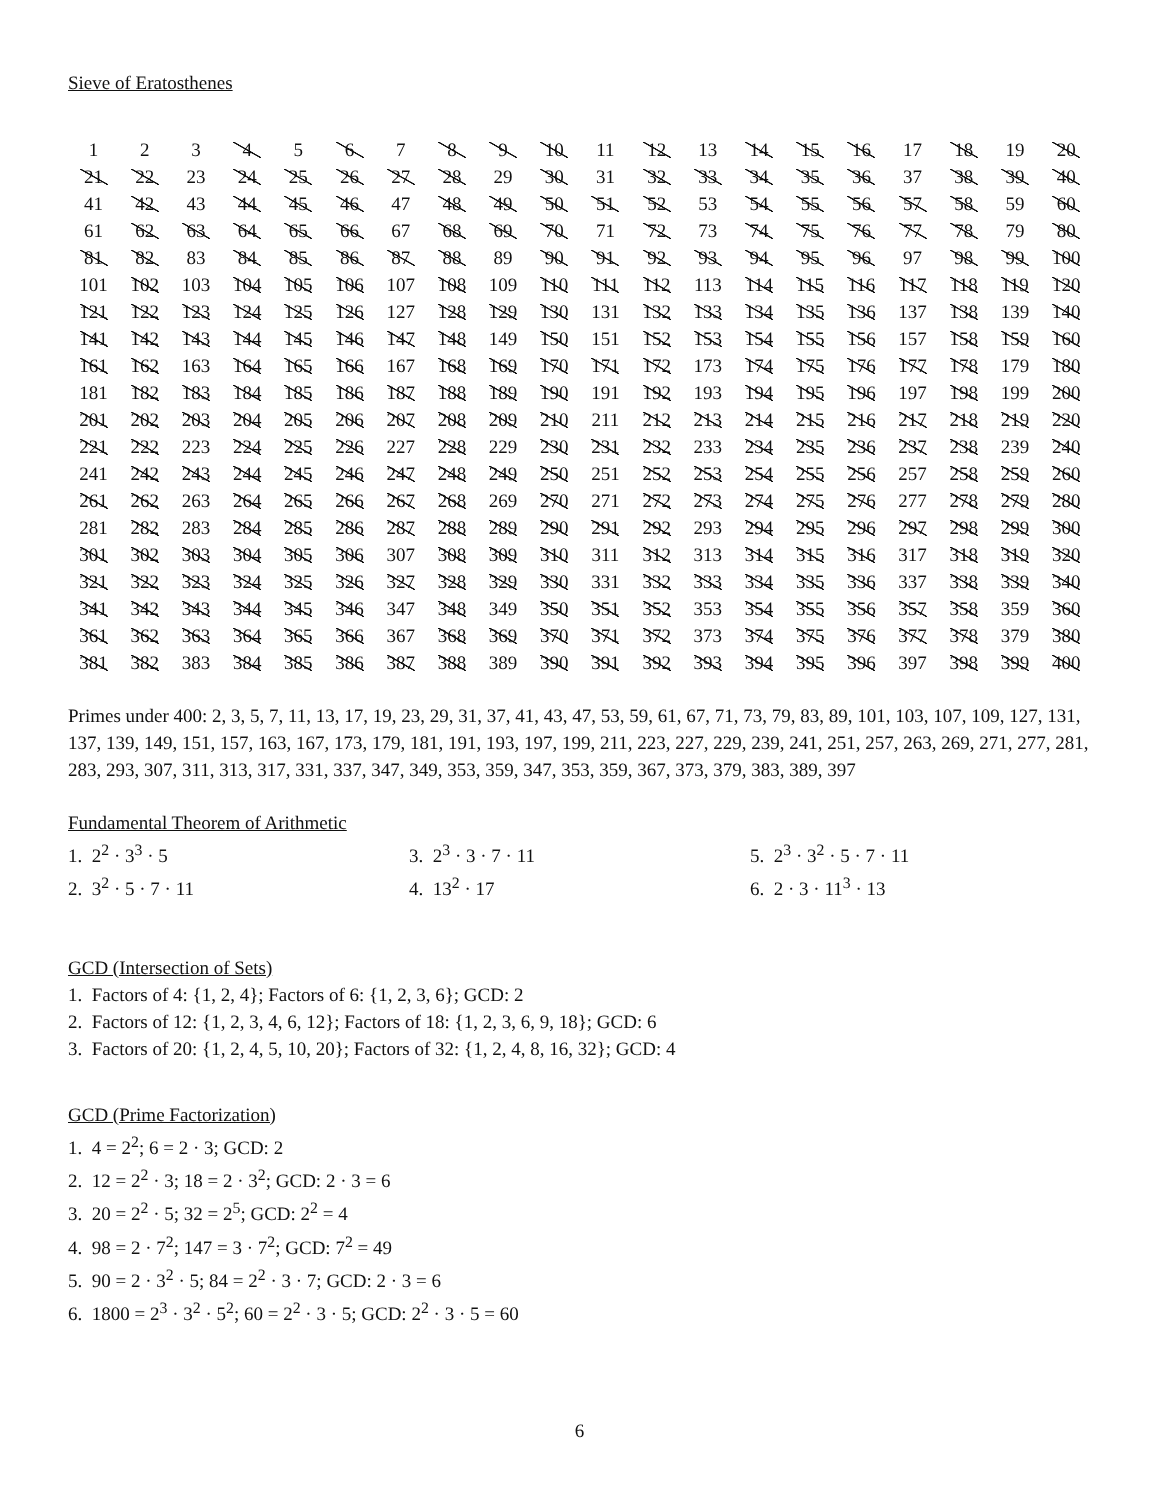Sieve of Eratosthenes
| 1 | 2 | 3 | 4 | 5 | 6 | 7 | 8 | 9 | 10 | 11 | 12 | 13 | 14 | 15 | 16 | 17 | 18 | 19 | 20 |
| 21 | 22 | 23 | 24 | 25 | 26 | 27 | 28 | 29 | 30 | 31 | 32 | 33 | 34 | 35 | 36 | 37 | 38 | 39 | 40 |
| 41 | 42 | 43 | 44 | 45 | 46 | 47 | 48 | 49 | 50 | 51 | 52 | 53 | 54 | 55 | 56 | 57 | 58 | 59 | 60 |
| 61 | 62 | 63 | 64 | 65 | 66 | 67 | 68 | 69 | 70 | 71 | 72 | 73 | 74 | 75 | 76 | 77 | 78 | 79 | 80 |
| 81 | 82 | 83 | 84 | 85 | 86 | 87 | 88 | 89 | 90 | 91 | 92 | 93 | 94 | 95 | 96 | 97 | 98 | 99 | 100 |
| 101 | 102 | 103 | 104 | 105 | 106 | 107 | 108 | 109 | 110 | 111 | 112 | 113 | 114 | 115 | 116 | 117 | 118 | 119 | 120 |
| 121 | 122 | 123 | 124 | 125 | 126 | 127 | 128 | 129 | 130 | 131 | 132 | 133 | 134 | 135 | 136 | 137 | 138 | 139 | 140 |
| 141 | 142 | 143 | 144 | 145 | 146 | 147 | 148 | 149 | 150 | 151 | 152 | 153 | 154 | 155 | 156 | 157 | 158 | 159 | 160 |
| 161 | 162 | 163 | 164 | 165 | 166 | 167 | 168 | 169 | 170 | 171 | 172 | 173 | 174 | 175 | 176 | 177 | 178 | 179 | 180 |
| 181 | 182 | 183 | 184 | 185 | 186 | 187 | 188 | 189 | 190 | 191 | 192 | 193 | 194 | 195 | 196 | 197 | 198 | 199 | 200 |
| 201 | 202 | 203 | 204 | 205 | 206 | 207 | 208 | 209 | 210 | 211 | 212 | 213 | 214 | 215 | 216 | 217 | 218 | 219 | 220 |
| 221 | 222 | 223 | 224 | 225 | 226 | 227 | 228 | 229 | 230 | 231 | 232 | 233 | 234 | 235 | 236 | 237 | 238 | 239 | 240 |
| 241 | 242 | 243 | 244 | 245 | 246 | 247 | 248 | 249 | 250 | 251 | 252 | 253 | 254 | 255 | 256 | 257 | 258 | 259 | 260 |
| 261 | 262 | 263 | 264 | 265 | 266 | 267 | 268 | 269 | 270 | 271 | 272 | 273 | 274 | 275 | 276 | 277 | 278 | 279 | 280 |
| 281 | 282 | 283 | 284 | 285 | 286 | 287 | 288 | 289 | 290 | 291 | 292 | 293 | 294 | 295 | 296 | 297 | 298 | 299 | 300 |
| 301 | 302 | 303 | 304 | 305 | 306 | 307 | 308 | 309 | 310 | 311 | 312 | 313 | 314 | 315 | 316 | 317 | 318 | 319 | 320 |
| 321 | 322 | 323 | 324 | 325 | 326 | 327 | 328 | 329 | 330 | 331 | 332 | 333 | 334 | 335 | 336 | 337 | 338 | 339 | 340 |
| 341 | 342 | 343 | 344 | 345 | 346 | 347 | 348 | 349 | 350 | 351 | 352 | 353 | 354 | 355 | 356 | 357 | 358 | 359 | 360 |
| 361 | 362 | 363 | 364 | 365 | 366 | 367 | 368 | 369 | 370 | 371 | 372 | 373 | 374 | 375 | 376 | 377 | 378 | 379 | 380 |
| 381 | 382 | 383 | 384 | 385 | 386 | 387 | 388 | 389 | 390 | 391 | 392 | 393 | 394 | 395 | 396 | 397 | 398 | 399 | 400 |
Primes under 400: 2, 3, 5, 7, 11, 13, 17, 19, 23, 29, 31, 37, 41, 43, 47, 53, 59, 61, 67, 71, 73, 79, 83, 89, 101, 103, 107, 109, 127, 131, 137, 139, 149, 151, 157, 163, 167, 173, 179, 181, 191, 193, 197, 199, 211, 223, 227, 229, 239, 241, 251, 257, 263, 269, 271, 277, 281, 283, 293, 307, 311, 313, 317, 331, 337, 347, 349, 353, 359, 347, 353, 359, 367, 373, 379, 383, 389, 397
Fundamental Theorem of Arithmetic
1. 2<sup>2</sup> · 3<sup>3</sup> · 5
2. 3<sup>2</sup> · 5 · 7 · 11
3. 2<sup>3</sup> · 3 · 7 · 11
4. 13<sup>2</sup> · 17
5. 2<sup>3</sup> · 3<sup>2</sup> · 5 · 7 · 11
6. 2 · 3 · 11<sup>3</sup> · 13
GCD (Intersection of Sets)
1. Factors of 4: {1, 2, 4}; Factors of 6: {1, 2, 3, 6}; GCD: 2
2. Factors of 12: {1, 2, 3, 4, 6, 12}; Factors of 18: {1, 2, 3, 6, 9, 18}; GCD: 6
3. Factors of 20: {1, 2, 4, 5, 10, 20}; Factors of 32: {1, 2, 4, 8, 16, 32}; GCD: 4
GCD (Prime Factorization)
1. 4 = 2<sup>2</sup>; 6 = 2 · 3; GCD: 2
2. 12 = 2<sup>2</sup> · 3; 18 = 2 · 3<sup>2</sup>; GCD: 2 · 3 = 6
3. 20 = 2<sup>2</sup> · 5; 32 = 2<sup>5</sup>; GCD: 2<sup>2</sup> = 4
4. 98 = 2 · 7<sup>2</sup>; 147 = 3 · 7<sup>2</sup>; GCD: 7<sup>2</sup> = 49
5. 90 = 2 · 3<sup>2</sup> · 5; 84 = 2<sup>2</sup> · 3 · 7; GCD: 2 · 3 = 6
6. 1800 = 2<sup>3</sup> · 3<sup>2</sup> · 5<sup>2</sup>; 60 = 2<sup>2</sup> · 3 · 5; GCD: 2<sup>2</sup> · 3 · 5 = 60
6